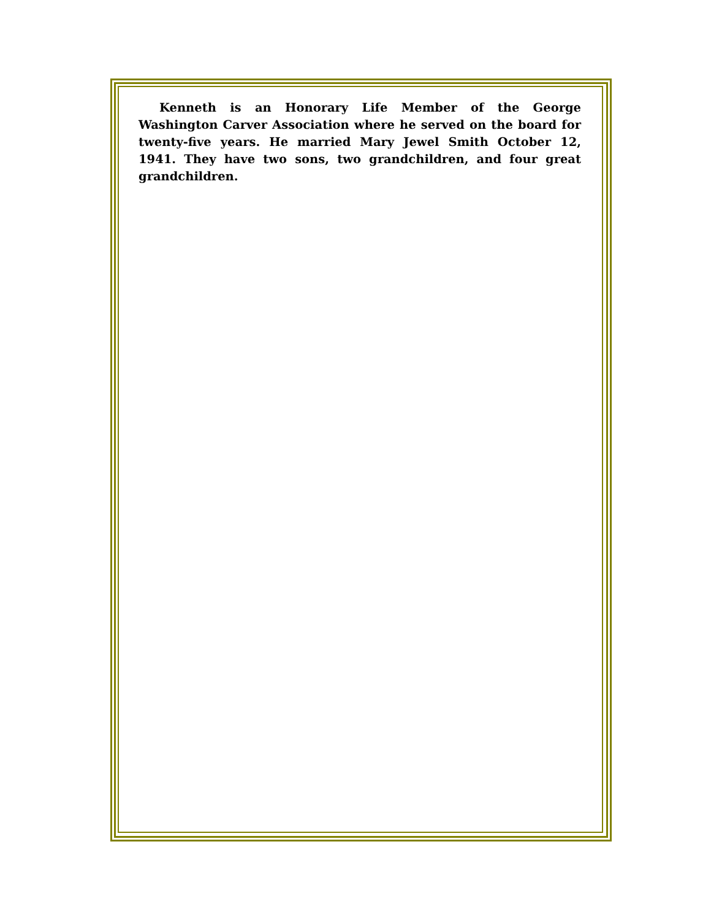Kenneth is an Honorary Life Member of the George Washington Carver Association where he served on the board for twenty-five years. He married Mary Jewel Smith October 12, 1941. They have two sons, two grandchildren, and four great grandchildren.